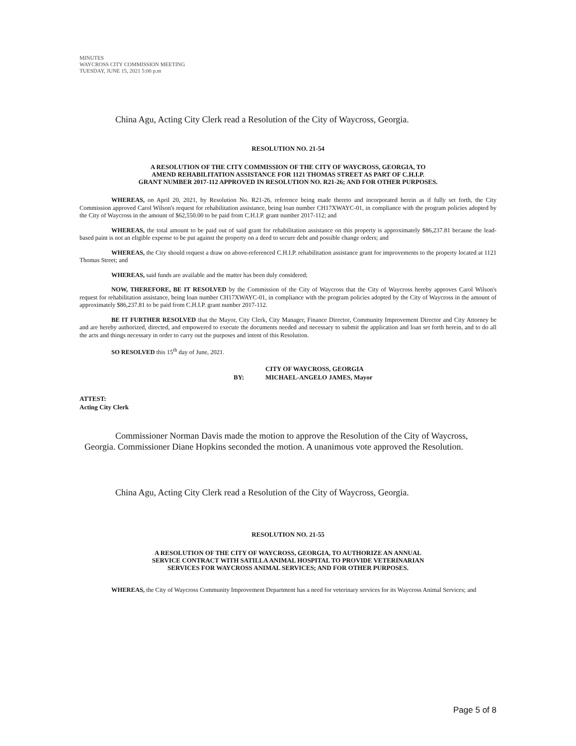MINUTES
WAYCROSS CITY COMMISSION MEETING
TUESDAY, JUNE 15, 2021 5:00 p.m
China Agu, Acting City Clerk read a Resolution of the City of Waycross, Georgia.
RESOLUTION NO. 21-54
A RESOLUTION OF THE CITY COMMISSION OF THE CITY OF WAYCROSS, GEORGIA, TO
AMEND REHABILITATION ASSISTANCE FOR 1121 THOMAS STREET AS PART OF C.H.I.P.
GRANT NUMBER 2017-112 APPROVED IN RESOLUTION NO. R21-26; AND FOR OTHER PURPOSES.
WHEREAS, on April 20, 2021, by Resolution No. R21-26, reference being made thereto and incorporated herein as if fully set forth, the City Commission approved Carol Wilson's request for rehabilitation assistance, being loan number CH17XWAYC-01, in compliance with the program policies adopted by the City of Waycross in the amount of $62,550.00 to be paid from C.H.I.P. grant number 2017-112; and
WHEREAS, the total amount to be paid out of said grant for rehabilitation assistance on this property is approximately $86,237.81 because the lead-based paint is not an eligible expense to be put against the property on a deed to secure debt and possible change orders; and
WHEREAS, the City should request a draw on above-referenced C.H.I.P. rehabilitation assistance grant for improvements to the property located at 1121 Thomas Street; and
WHEREAS, said funds are available and the matter has been duly considered;
NOW, THEREFORE, BE IT RESOLVED by the Commission of the City of Waycross that the City of Waycross hereby approves Carol Wilson's request for rehabilitation assistance, being loan number CH17XWAYC-01, in compliance with the program policies adopted by the City of Waycross in the amount of approximately $86,237.81 to be paid from C.H.I.P. grant number 2017-112.
BE IT FURTHER RESOLVED that the Mayor, City Clerk, City Manager, Finance Director, Community Improvement Director and City Attorney be and are hereby authorized, directed, and empowered to execute the documents needed and necessary to submit the application and loan set forth herein, and to do all the acts and things necessary in order to carry out the purposes and intent of this Resolution.
SO RESOLVED this 15<sup>th</sup> day of June, 2021.
CITY OF WAYCROSS, GEORGIA
BY: MICHAEL-ANGELO JAMES, Mayor
ATTEST:
Acting City Clerk
Commissioner Norman Davis made the motion to approve the Resolution of the City of Waycross, Georgia. Commissioner Diane Hopkins seconded the motion. A unanimous vote approved the Resolution.
China Agu, Acting City Clerk read a Resolution of the City of Waycross, Georgia.
RESOLUTION NO. 21-55
A RESOLUTION OF THE CITY OF WAYCROSS, GEORGIA, TO AUTHORIZE AN ANNUAL
SERVICE CONTRACT WITH SATILLA ANIMAL HOSPITAL TO PROVIDE VETERINARIAN
SERVICES FOR WAYCROSS ANIMAL SERVICES; AND FOR OTHER PURPOSES.
WHEREAS, the City of Waycross Community Improvement Department has a need for veterinary services for its Waycross Animal Services; and
Page 5 of 8